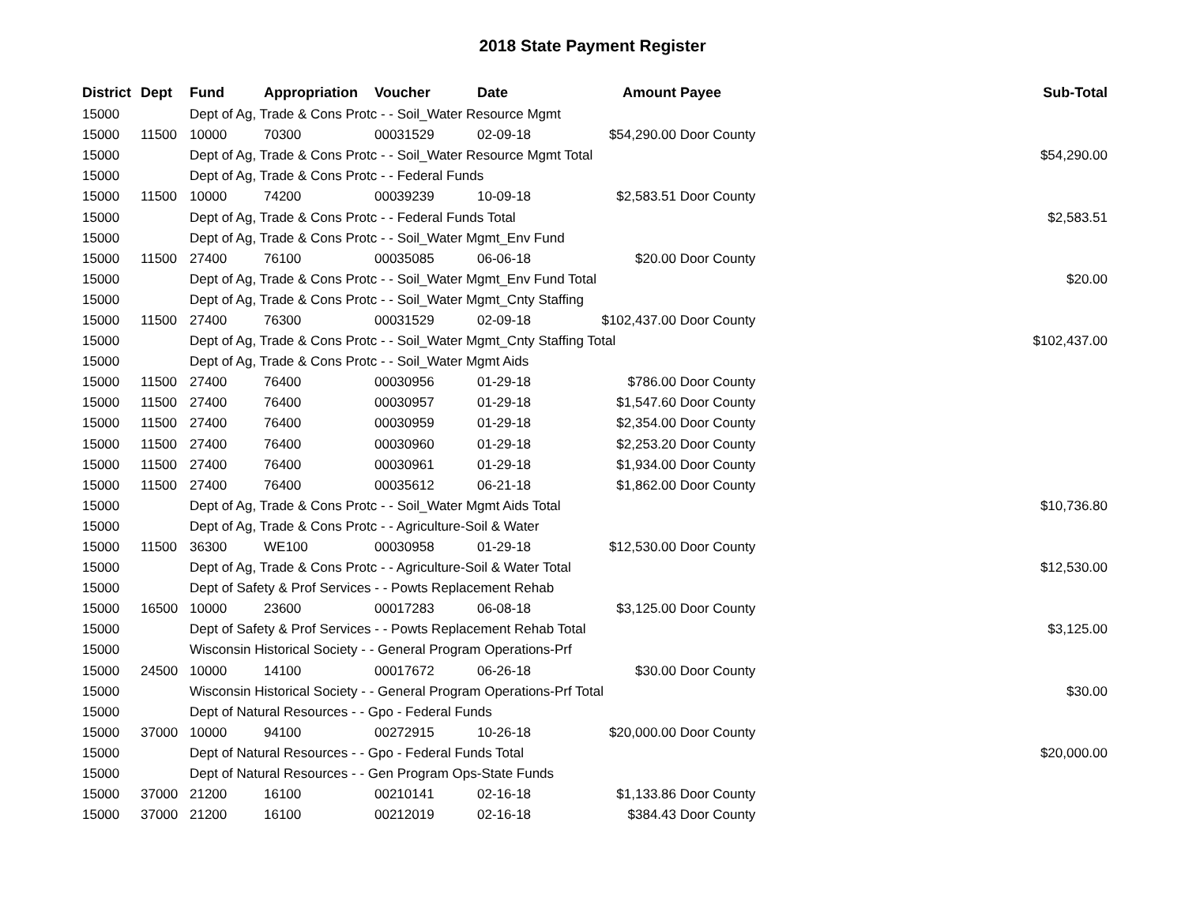2018 State Payment Register
| District | Dept | Fund | Appropriation | Voucher | Date | Amount | Payee | Sub-Total |
| --- | --- | --- | --- | --- | --- | --- | --- | --- |
| 15000 | | Dept of Ag, Trade & Cons Protc - - Soil_Water Resource Mgmt | | | | | | |
| 15000 | 11500 | 10000 | 70300 | 00031529 | 02-09-18 | $54,290.00 | Door County | |
| 15000 | | Dept of Ag, Trade & Cons Protc - - Soil_Water Resource Mgmt Total | | | | | | $54,290.00 |
| 15000 | | Dept of Ag, Trade & Cons Protc - - Federal Funds | | | | | | |
| 15000 | 11500 | 10000 | 74200 | 00039239 | 10-09-18 | $2,583.51 | Door County | |
| 15000 | | Dept of Ag, Trade & Cons Protc - - Federal Funds Total | | | | | | $2,583.51 |
| 15000 | | Dept of Ag, Trade & Cons Protc - - Soil_Water Mgmt_Env Fund | | | | | | |
| 15000 | 11500 | 27400 | 76100 | 00035085 | 06-06-18 | $20.00 | Door County | |
| 15000 | | Dept of Ag, Trade & Cons Protc - - Soil_Water Mgmt_Env Fund Total | | | | | | $20.00 |
| 15000 | | Dept of Ag, Trade & Cons Protc - - Soil_Water Mgmt_Cnty Staffing | | | | | | |
| 15000 | 11500 | 27400 | 76300 | 00031529 | 02-09-18 | $102,437.00 | Door County | |
| 15000 | | Dept of Ag, Trade & Cons Protc - - Soil_Water Mgmt_Cnty Staffing Total | | | | | | $102,437.00 |
| 15000 | | Dept of Ag, Trade & Cons Protc - - Soil_Water Mgmt Aids | | | | | | |
| 15000 | 11500 | 27400 | 76400 | 00030956 | 01-29-18 | $786.00 | Door County | |
| 15000 | 11500 | 27400 | 76400 | 00030957 | 01-29-18 | $1,547.60 | Door County | |
| 15000 | 11500 | 27400 | 76400 | 00030959 | 01-29-18 | $2,354.00 | Door County | |
| 15000 | 11500 | 27400 | 76400 | 00030960 | 01-29-18 | $2,253.20 | Door County | |
| 15000 | 11500 | 27400 | 76400 | 00030961 | 01-29-18 | $1,934.00 | Door County | |
| 15000 | 11500 | 27400 | 76400 | 00035612 | 06-21-18 | $1,862.00 | Door County | |
| 15000 | | Dept of Ag, Trade & Cons Protc - - Soil_Water Mgmt Aids Total | | | | | | $10,736.80 |
| 15000 | | Dept of Ag, Trade & Cons Protc - - Agriculture-Soil & Water | | | | | | |
| 15000 | 11500 | 36300 | WE100 | 00030958 | 01-29-18 | $12,530.00 | Door County | |
| 15000 | | Dept of Ag, Trade & Cons Protc - - Agriculture-Soil & Water Total | | | | | | $12,530.00 |
| 15000 | | Dept of Safety & Prof Services - - Powts Replacement Rehab | | | | | | |
| 15000 | 16500 | 10000 | 23600 | 00017283 | 06-08-18 | $3,125.00 | Door County | |
| 15000 | | Dept of Safety & Prof Services - - Powts Replacement Rehab Total | | | | | | $3,125.00 |
| 15000 | | Wisconsin Historical Society - - General Program Operations-Prf | | | | | | |
| 15000 | 24500 | 10000 | 14100 | 00017672 | 06-26-18 | $30.00 | Door County | |
| 15000 | | Wisconsin Historical Society - - General Program Operations-Prf Total | | | | | | $30.00 |
| 15000 | | Dept of Natural Resources - - Gpo - Federal Funds | | | | | | |
| 15000 | 37000 | 10000 | 94100 | 00272915 | 10-26-18 | $20,000.00 | Door County | |
| 15000 | | Dept of Natural Resources - - Gpo - Federal Funds Total | | | | | | $20,000.00 |
| 15000 | | Dept of Natural Resources - - Gen Program Ops-State Funds | | | | | | |
| 15000 | 37000 | 21200 | 16100 | 00210141 | 02-16-18 | $1,133.86 | Door County | |
| 15000 | 37000 | 21200 | 16100 | 00212019 | 02-16-18 | $384.43 | Door County | |